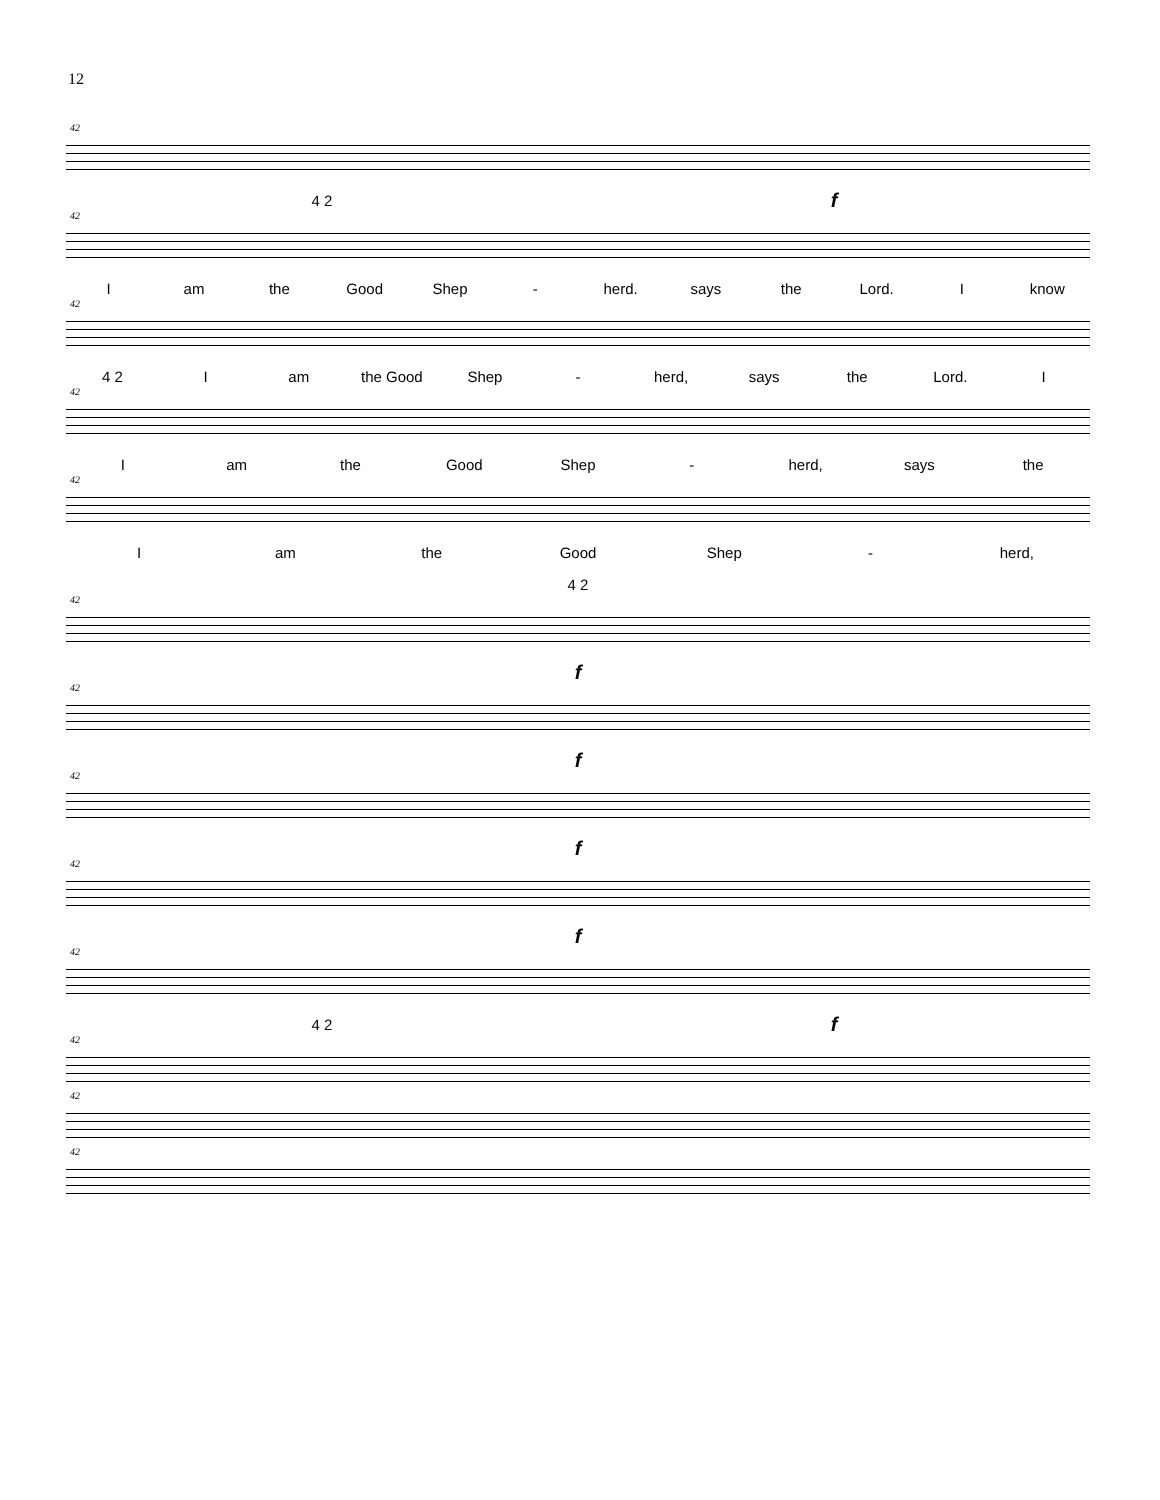12
42
4 2 f
42
Iam the Good Shep - herd. says the Lord. I know
42
4 2 I am the Good Shep - herd, says the Lord. I
42
Iam the Good Shep - herd, says the
42
Iam the Good Shep - herd,
4 2
42
f
42
f
42
f
42
f
42
4 2 f
42
42
42